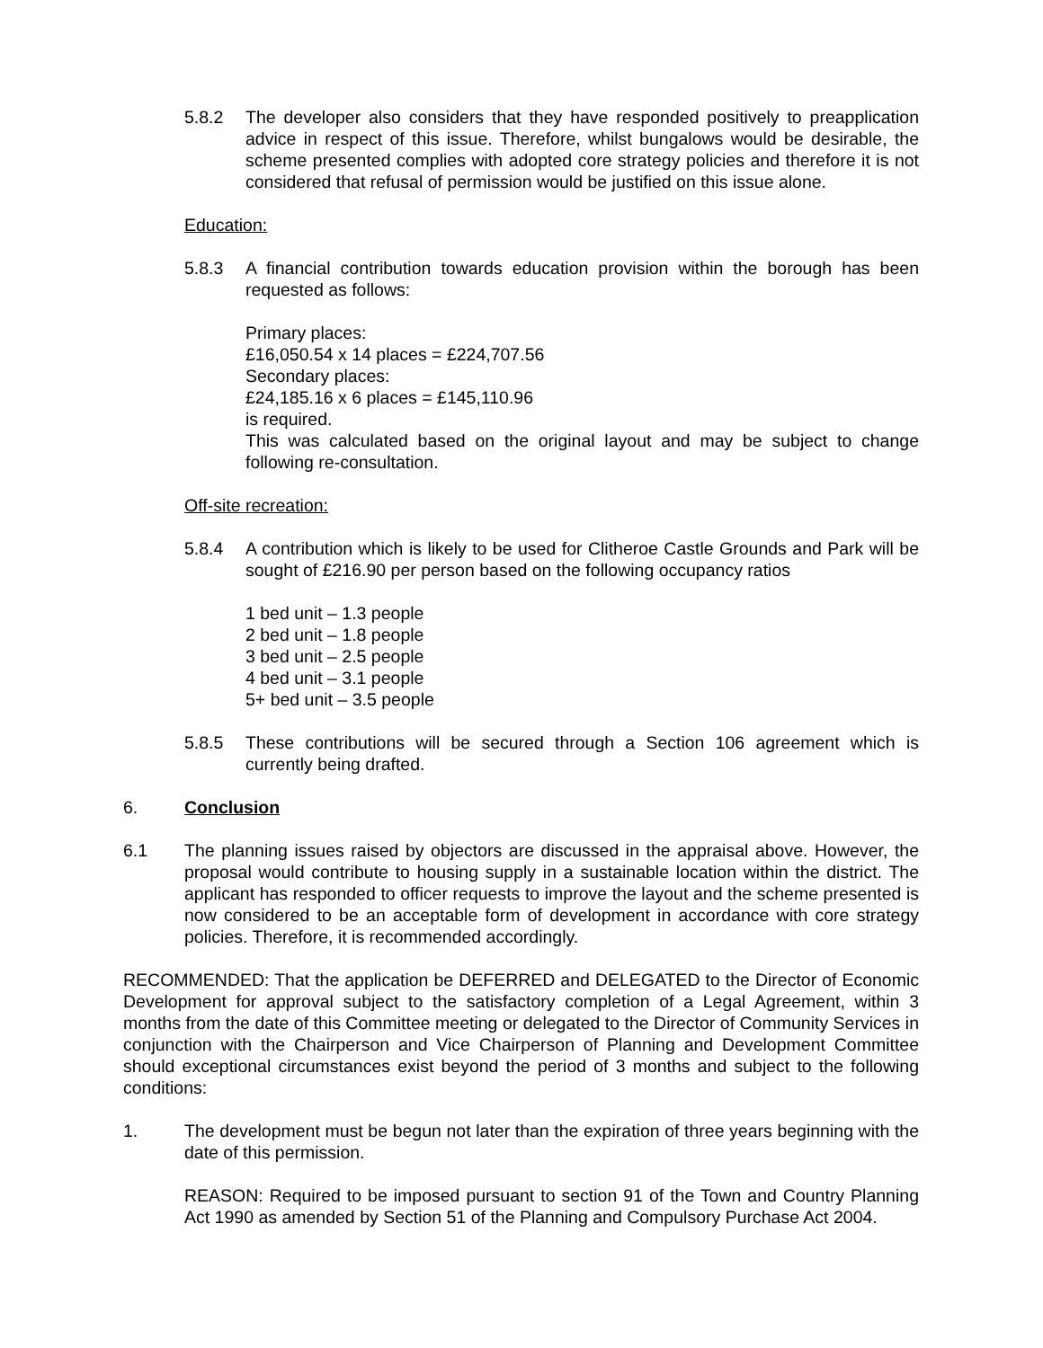5.8.2 The developer also considers that they have responded positively to preapplication advice in respect of this issue. Therefore, whilst bungalows would be desirable, the scheme presented complies with adopted core strategy policies and therefore it is not considered that refusal of permission would be justified on this issue alone.
Education:
5.8.3 A financial contribution towards education provision within the borough has been requested as follows:
Primary places:
£16,050.54 x 14 places = £224,707.56
Secondary places:
£24,185.16 x 6 places = £145,110.96
is required.
This was calculated based on the original layout and may be subject to change following re-consultation.
Off-site recreation:
5.8.4 A contribution which is likely to be used for Clitheroe Castle Grounds and Park will be sought of £216.90 per person based on the following occupancy ratios
1 bed unit – 1.3 people
2 bed unit – 1.8 people
3 bed unit – 2.5 people
4 bed unit – 3.1 people
5+ bed unit – 3.5 people
5.8.5 These contributions will be secured through a Section 106 agreement which is currently being drafted.
6. Conclusion
6.1 The planning issues raised by objectors are discussed in the appraisal above. However, the proposal would contribute to housing supply in a sustainable location within the district. The applicant has responded to officer requests to improve the layout and the scheme presented is now considered to be an acceptable form of development in accordance with core strategy policies. Therefore, it is recommended accordingly.
RECOMMENDED: That the application be DEFERRED and DELEGATED to the Director of Economic Development for approval subject to the satisfactory completion of a Legal Agreement, within 3 months from the date of this Committee meeting or delegated to the Director of Community Services in conjunction with the Chairperson and Vice Chairperson of Planning and Development Committee should exceptional circumstances exist beyond the period of 3 months and subject to the following conditions:
1. The development must be begun not later than the expiration of three years beginning with the date of this permission.
REASON: Required to be imposed pursuant to section 91 of the Town and Country Planning Act 1990 as amended by Section 51 of the Planning and Compulsory Purchase Act 2004.